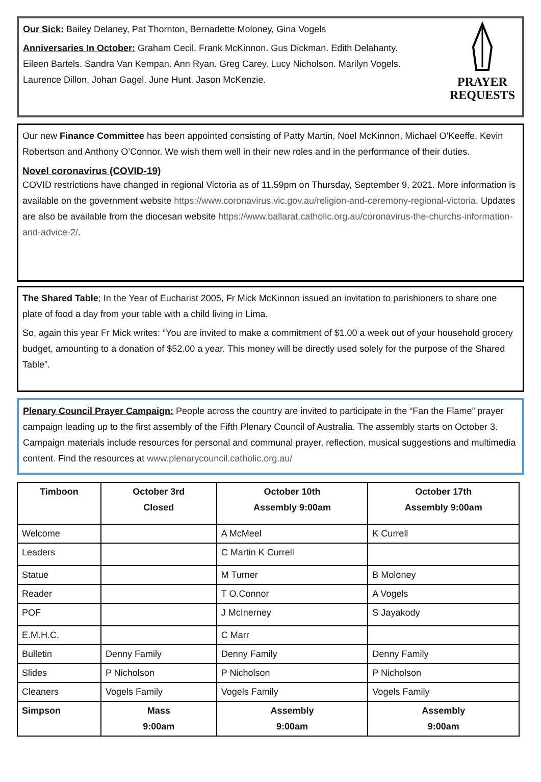Our Sick: Bailey Delaney, Pat Thornton, Bernadette Moloney, Gina Vogels
Anniversaries In October: Graham Cecil. Frank McKinnon. Gus Dickman. Edith Delahanty.
Eileen Bartels. Sandra Van Kempan. Ann Ryan. Greg Carey. Lucy Nicholson. Marilyn Vogels.
Laurence Dillon. Johan Gagel. June Hunt. Jason McKenzie.
PRAYER
REQUESTS
Our new Finance Committee has been appointed consisting of Patty Martin, Noel McKinnon, Michael O’Keeffe, Kevin Robertson and Anthony O’Connor. We wish them well in their new roles and in the performance of their duties.
Novel coronavirus (COVID-19)
COVID restrictions have changed in regional Victoria as of 11.59pm on Thursday, September 9, 2021. More information is available on the government website https://www.coronavirus.vic.gov.au/religion-and-ceremony-regional-victoria. Updates are also be available from the diocesan website https://www.ballarat.catholic.org.au/coronavirus-the-churchs-information-and-advice-2/.
The Shared Table; In the Year of Eucharist 2005, Fr Mick McKinnon issued an invitation to parishioners to share one plate of food a day from your table with a child living in Lima.
So, again this year Fr Mick writes: “You are invited to make a commitment of $1.00 a week out of your household grocery budget, amounting to a donation of $52.00 a year. This money will be directly used solely for the purpose of the Shared Table”.
Plenary Council Prayer Campaign: People across the country are invited to participate in the “Fan the Flame” prayer campaign leading up to the first assembly of the Fifth Plenary Council of Australia. The assembly starts on October 3. Campaign materials include resources for personal and communal prayer, reflection, musical suggestions and multimedia content. Find the resources at www.plenarycouncil.catholic.org.au/
| Timboon | October 3rd Closed | October 10th Assembly 9:00am | October 17th Assembly 9:00am |
| --- | --- | --- | --- |
| Welcome | | A McMeel | K Currell |
| Leaders | | C Martin K Currell | |
| Statue | | M Turner | B Moloney |
| Reader | | T O.Connor | A Vogels |
| POF | | J McInerney | S Jayakody |
| E.M.H.C. | | C Marr | |
| Bulletin | Denny Family | Denny Family | Denny Family |
| Slides | P Nicholson | P Nicholson | P Nicholson |
| Cleaners | Vogels Family | Vogels Family | Vogels Family |
| Simpson | Mass 9:00am | Assembly 9:00am | Assembly 9:00am |